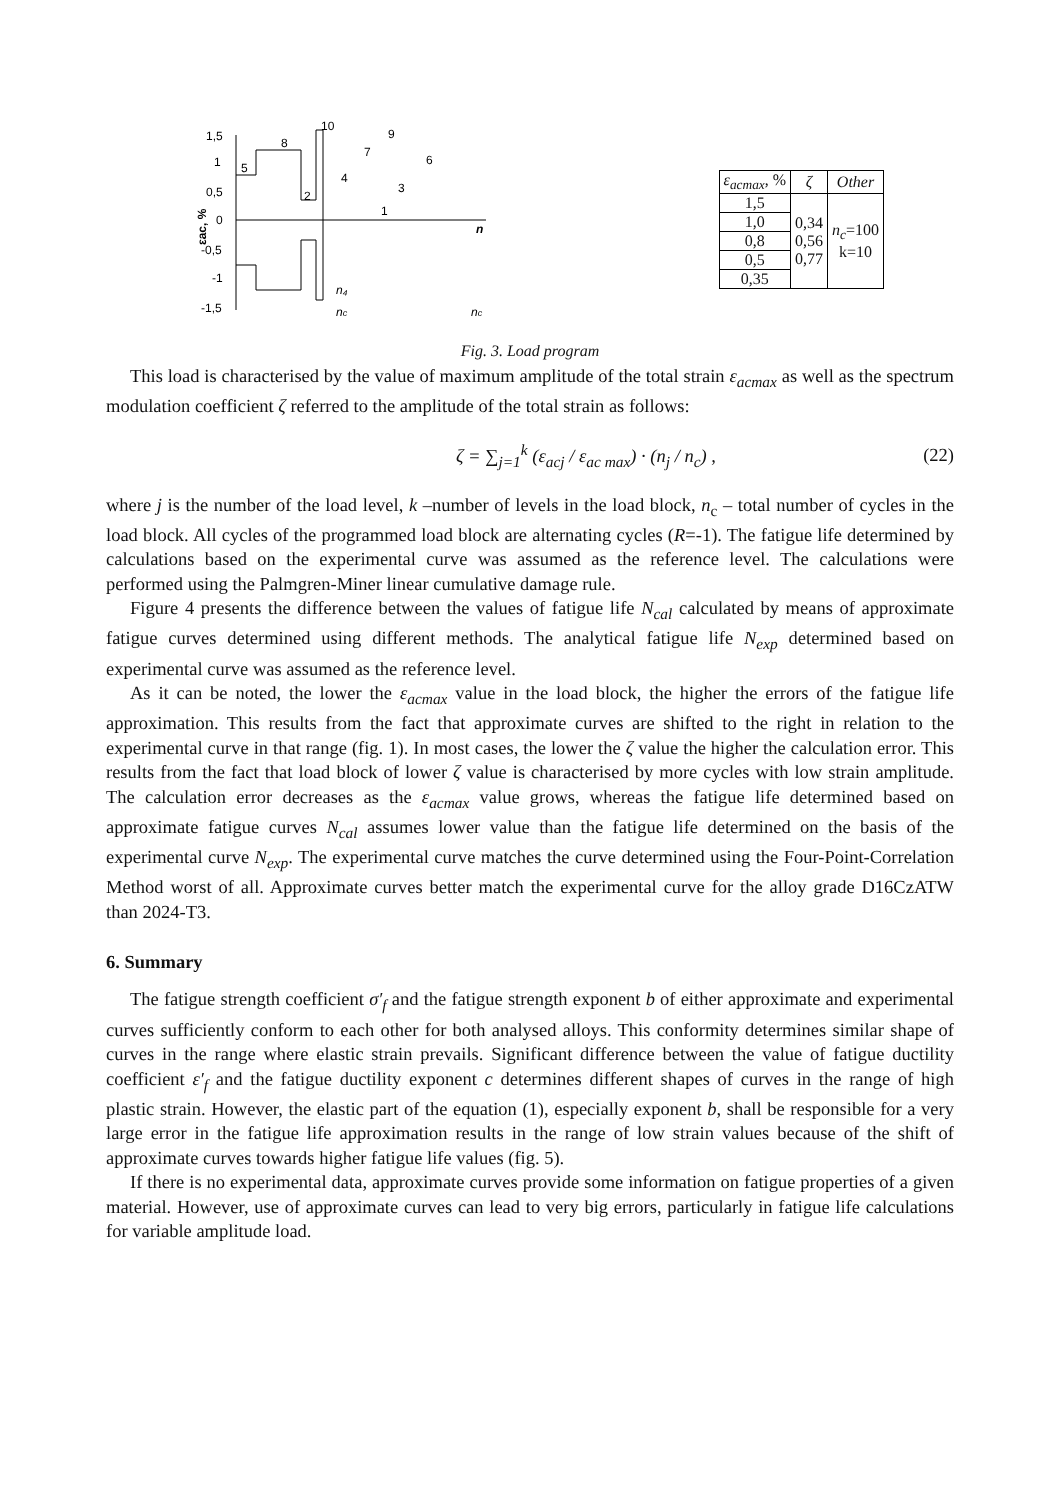1,5
1
0,5
0
-0,5
-1
-1,5
5
8
10
2
4
7
9
3
6
1
n
n₄
nc
nc
εac, %
| ε<sub>acmax</sub> , % | ζ | Other |
| --- | --- | --- |
| 1,5 | 0,34 0,56 0,77 | n<sub>c</sub> =100 k=10 |
| 1,0 | | |
| 0,8 | | |
| 0,5 | | |
| 0,35 | | |
Fig. 3. Load program
This load is characterised by the value of maximum amplitude of the total strain ε<sub>acmax</sub> as well as the spectrum modulation coefficient ζ referred to the amplitude of the total strain as follows:
ζ = ∑<sub>j=1</sub><sup>k</sup> (ε<sub>acj</sub> / ε<sub>ac max</sub>) · (n<sub>j</sub> / n<sub>c</sub>) , (22)
where j is the number of the load level, k –number of levels in the load block, n<sub>c</sub> – total number of cycles in the load block. All cycles of the programmed load block are alternating cycles (R=-1). The fatigue life determined by calculations based on the experimental curve was assumed as the reference level. The calculations were performed using the Palmgren-Miner linear cumulative damage rule.
Figure 4 presents the difference between the values of fatigue life N<sub>cal</sub> calculated by means of approximate fatigue curves determined using different methods. The analytical fatigue life N<sub>exp</sub> determined based on experimental curve was assumed as the reference level.
As it can be noted, the lower the ε<sub>acmax</sub> value in the load block, the higher the errors of the fatigue life approximation. This results from the fact that approximate curves are shifted to the right in relation to the experimental curve in that range (fig. 1). In most cases, the lower the ζ value the higher the calculation error. This results from the fact that load block of lower ζ value is characterised by more cycles with low strain amplitude. The calculation error decreases as the ε<sub>acmax</sub> value grows, whereas the fatigue life determined based on approximate fatigue curves N<sub>cal</sub> assumes lower value than the fatigue life determined on the basis of the experimental curve N<sub>exp</sub>. The experimental curve matches the curve determined using the Four-Point-Correlation Method worst of all. Approximate curves better match the experimental curve for the alloy grade D16CzATW than 2024-T3.
6. Summary
The fatigue strength coefficient σ′<sub>f</sub> and the fatigue strength exponent b of either approximate and experimental curves sufficiently conform to each other for both analysed alloys. This conformity determines similar shape of curves in the range where elastic strain prevails. Significant difference between the value of fatigue ductility coefficient ε′<sub>f</sub> and the fatigue ductility exponent c determines different shapes of curves in the range of high plastic strain. However, the elastic part of the equation (1), especially exponent b, shall be responsible for a very large error in the fatigue life approximation results in the range of low strain values because of the shift of approximate curves towards higher fatigue life values (fig. 5).
If there is no experimental data, approximate curves provide some information on fatigue properties of a given material. However, use of approximate curves can lead to very big errors, particularly in fatigue life calculations for variable amplitude load.